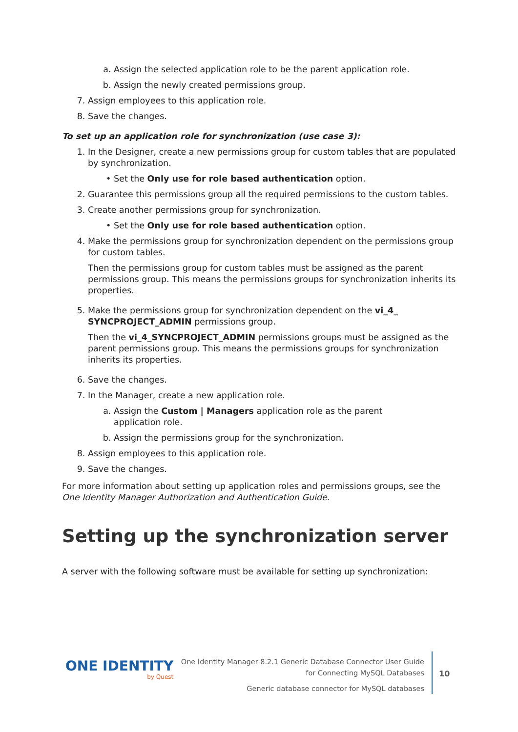a. Assign the selected application role to be the parent application role.
b. Assign the newly created permissions group.
7. Assign employees to this application role.
8. Save the changes.
To set up an application role for synchronization (use case 3):
1. In the Designer, create a new permissions group for custom tables that are populated by synchronization.
• Set the Only use for role based authentication option.
2. Guarantee this permissions group all the required permissions to the custom tables.
3. Create another permissions group for synchronization.
• Set the Only use for role based authentication option.
4. Make the permissions group for synchronization dependent on the permissions group for custom tables.
Then the permissions group for custom tables must be assigned as the parent permissions group. This means the permissions groups for synchronization inherits its properties.
5. Make the permissions group for synchronization dependent on the vi_4_ SYNCPROJECT_ADMIN permissions group.
Then the vi_4_SYNCPROJECT_ADMIN permissions groups must be assigned as the parent permissions group. This means the permissions groups for synchronization inherits its properties.
6. Save the changes.
7. In the Manager, create a new application role.
a. Assign the Custom | Managers application role as the parent application role.
b. Assign the permissions group for the synchronization.
8. Assign employees to this application role.
9. Save the changes.
For more information about setting up application roles and permissions groups, see the One Identity Manager Authorization and Authentication Guide.
Setting up the synchronization server
A server with the following software must be available for setting up synchronization:
ONE IDENTITY
by Quest
One Identity Manager 8.2.1 Generic Database Connector User Guide
for Connecting MySQL Databases
Generic database connector for MySQL databases
10